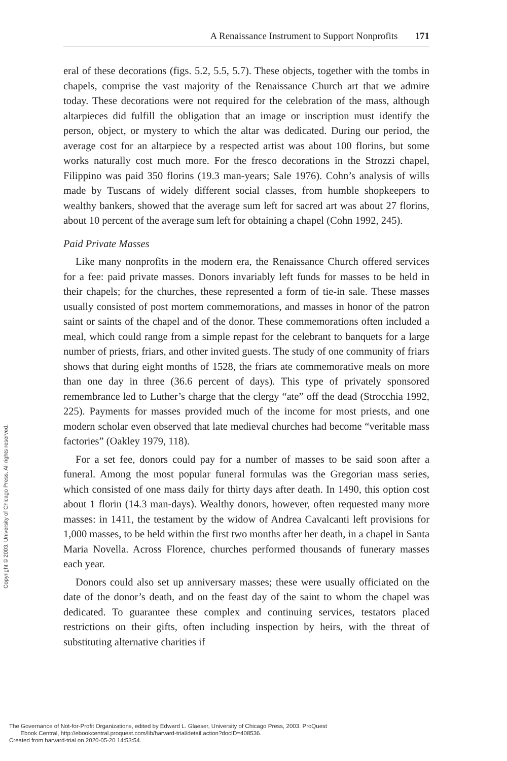A Renaissance Instrument to Support Nonprofits 171
eral of these decorations (figs. 5.2, 5.5, 5.7). These objects, together with the tombs in chapels, comprise the vast majority of the Renaissance Church art that we admire today. These decorations were not required for the celebration of the mass, although altarpieces did fulfill the obligation that an image or inscription must identify the person, object, or mystery to which the altar was dedicated. During our period, the average cost for an altarpiece by a respected artist was about 100 florins, but some works naturally cost much more. For the fresco decorations in the Strozzi chapel, Filippino was paid 350 florins (19.3 man-years; Sale 1976). Cohn’s analysis of wills made by Tuscans of widely different social classes, from humble shopkeepers to wealthy bankers, showed that the average sum left for sacred art was about 27 florins, about 10 percent of the average sum left for obtaining a chapel (Cohn 1992, 245).
Paid Private Masses
Like many nonprofits in the modern era, the Renaissance Church offered services for a fee: paid private masses. Donors invariably left funds for masses to be held in their chapels; for the churches, these represented a form of tie-in sale. These masses usually consisted of post mortem commemorations, and masses in honor of the patron saint or saints of the chapel and of the donor. These commemorations often included a meal, which could range from a simple repast for the celebrant to banquets for a large number of priests, friars, and other invited guests. The study of one community of friars shows that during eight months of 1528, the friars ate commemorative meals on more than one day in three (36.6 percent of days). This type of privately sponsored remembrance led to Luther’s charge that the clergy “ate” off the dead (Strocchia 1992, 225). Payments for masses provided much of the income for most priests, and one modern scholar even observed that late medieval churches had become “veritable mass factories” (Oakley 1979, 118).
For a set fee, donors could pay for a number of masses to be said soon after a funeral. Among the most popular funeral formulas was the Gregorian mass series, which consisted of one mass daily for thirty days after death. In 1490, this option cost about 1 florin (14.3 man-days). Wealthy donors, however, often requested many more masses: in 1411, the testament by the widow of Andrea Cavalcanti left provisions for 1,000 masses, to be held within the first two months after her death, in a chapel in Santa Maria Novella. Across Florence, churches performed thousands of funerary masses each year.
Donors could also set up anniversary masses; these were usually officiated on the date of the donor’s death, and on the feast day of the saint to whom the chapel was dedicated. To guarantee these complex and continuing services, testators placed restrictions on their gifts, often including inspection by heirs, with the threat of substituting alternative charities if
Copyright © 2003. University of Chicago Press. All rights reserved.
The Governance of Not-for-Profit Organizations, edited by Edward L. Glaeser, University of Chicago Press, 2003. ProQuest
Ebook Central, http://ebookcentral.proquest.com/lib/harvard-trial/detail.action?docID=408536.
Created from harvard-trial on 2020-05-20 14:53:54.